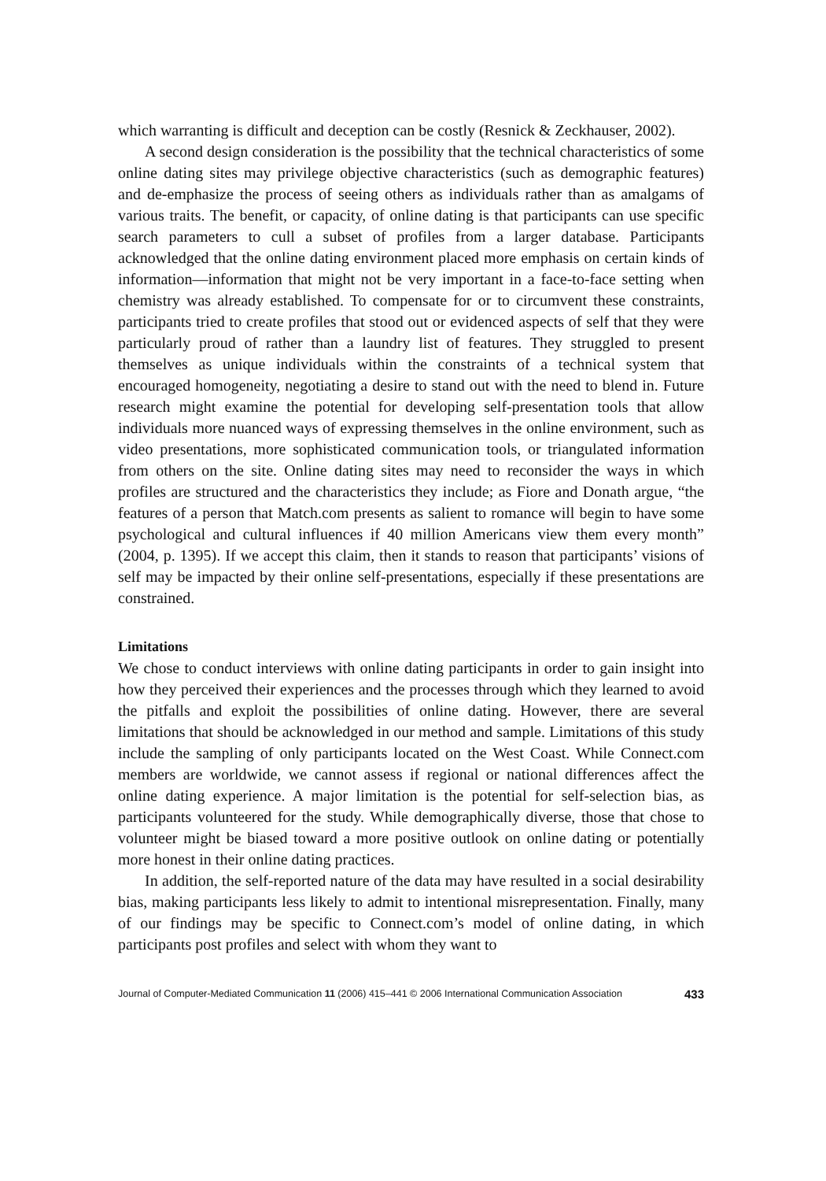which warranting is difficult and deception can be costly (Resnick & Zeckhauser, 2002).
A second design consideration is the possibility that the technical characteristics of some online dating sites may privilege objective characteristics (such as demographic features) and de-emphasize the process of seeing others as individuals rather than as amalgams of various traits. The benefit, or capacity, of online dating is that participants can use specific search parameters to cull a subset of profiles from a larger database. Participants acknowledged that the online dating environment placed more emphasis on certain kinds of information—information that might not be very important in a face-to-face setting when chemistry was already established. To compensate for or to circumvent these constraints, participants tried to create profiles that stood out or evidenced aspects of self that they were particularly proud of rather than a laundry list of features. They struggled to present themselves as unique individuals within the constraints of a technical system that encouraged homogeneity, negotiating a desire to stand out with the need to blend in. Future research might examine the potential for developing self-presentation tools that allow individuals more nuanced ways of expressing themselves in the online environment, such as video presentations, more sophisticated communication tools, or triangulated information from others on the site. Online dating sites may need to reconsider the ways in which profiles are structured and the characteristics they include; as Fiore and Donath argue, “the features of a person that Match.com presents as salient to romance will begin to have some psychological and cultural influences if 40 million Americans view them every month” (2004, p. 1395). If we accept this claim, then it stands to reason that participants’ visions of self may be impacted by their online self-presentations, especially if these presentations are constrained.
Limitations
We chose to conduct interviews with online dating participants in order to gain insight into how they perceived their experiences and the processes through which they learned to avoid the pitfalls and exploit the possibilities of online dating. However, there are several limitations that should be acknowledged in our method and sample. Limitations of this study include the sampling of only participants located on the West Coast. While Connect.com members are worldwide, we cannot assess if regional or national differences affect the online dating experience. A major limitation is the potential for self-selection bias, as participants volunteered for the study. While demographically diverse, those that chose to volunteer might be biased toward a more positive outlook on online dating or potentially more honest in their online dating practices.
In addition, the self-reported nature of the data may have resulted in a social desirability bias, making participants less likely to admit to intentional misrepresentation. Finally, many of our findings may be specific to Connect.com’s model of online dating, in which participants post profiles and select with whom they want to
Journal of Computer-Mediated Communication 11 (2006) 415–441 © 2006 International Communication Association 433